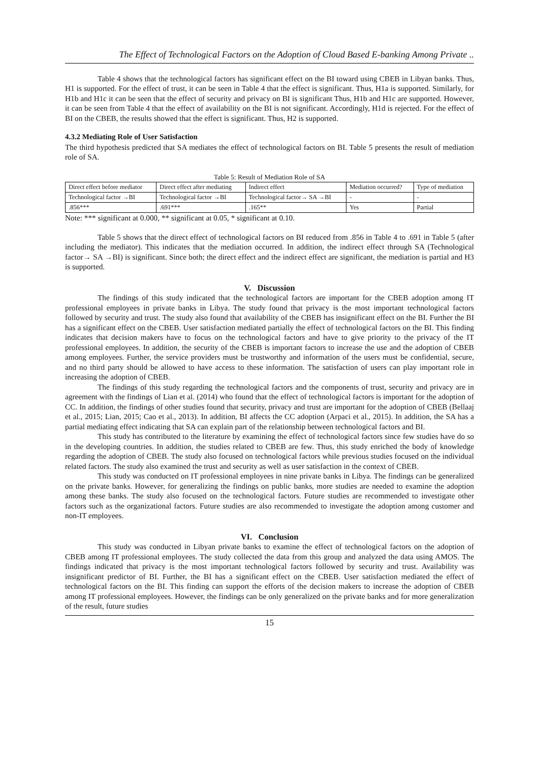The Effect of Technological Factors on the Adoption of Cloud Based E-banking Among Private ..
Table 4 shows that the technological factors has significant effect on the BI toward using CBEB in Libyan banks. Thus, H1 is supported. For the effect of trust, it can be seen in Table 4 that the effect is significant. Thus, H1a is supported. Similarly, for H1b and H1c it can be seen that the effect of security and privacy on BI is significant Thus, H1b and H1c are supported. However, it can be seen from Table 4 that the effect of availability on the BI is not significant. Accordingly, H1d is rejected. For the effect of BI on the CBEB, the results showed that the effect is significant. Thus, H2 is supported.
4.3.2 Mediating Role of User Satisfaction
The third hypothesis predicted that SA mediates the effect of technological factors on BI. Table 5 presents the result of mediation role of SA.
Table 5: Result of Mediation Role of SA
| Direct effect before mediator | Direct effect after mediating | Indirect effect | Mediation occurred? | Type of mediation |
| --- | --- | --- | --- | --- |
| Technological factor →BI | Technological factor →BI | Technological factor→ SA →BI | - | - |
| .856*** | .691*** | .165** | Yes | Partial |
Note: *** significant at 0.000, ** significant at 0.05, * significant at 0.10.
Table 5 shows that the direct effect of technological factors on BI reduced from .856 in Table 4 to .691 in Table 5 (after including the mediator). This indicates that the mediation occurred. In addition, the indirect effect through SA (Technological factor→ SA →BI) is significant. Since both; the direct effect and the indirect effect are significant, the mediation is partial and H3 is supported.
V. Discussion
The findings of this study indicated that the technological factors are important for the CBEB adoption among IT professional employees in private banks in Libya. The study found that privacy is the most important technological factors followed by security and trust. The study also found that availability of the CBEB has insignificant effect on the BI. Further the BI has a significant effect on the CBEB. User satisfaction mediated partially the effect of technological factors on the BI. This finding indicates that decision makers have to focus on the technological factors and have to give priority to the privacy of the IT professional employees. In addition, the security of the CBEB is important factors to increase the use and the adoption of CBEB among employees. Further, the service providers must be trustworthy and information of the users must be confidential, secure, and no third party should be allowed to have access to these information. The satisfaction of users can play important role in increasing the adoption of CBEB.
The findings of this study regarding the technological factors and the components of trust, security and privacy are in agreement with the findings of Lian et al. (2014) who found that the effect of technological factors is important for the adoption of CC. In addition, the findings of other studies found that security, privacy and trust are important for the adoption of CBEB (Bellaaj et al., 2015; Lian, 2015; Cao et al., 2013). In addition, BI affects the CC adoption (Arpaci et al., 2015). In addition, the SA has a partial mediating effect indicating that SA can explain part of the relationship between technological factors and BI.
This study has contributed to the literature by examining the effect of technological factors since few studies have do so in the developing countries. In addition, the studies related to CBEB are few. Thus, this study enriched the body of knowledge regarding the adoption of CBEB. The study also focused on technological factors while previous studies focused on the individual related factors. The study also examined the trust and security as well as user satisfaction in the context of CBEB.
This study was conducted on IT professional employees in nine private banks in Libya. The findings can be generalized on the private banks. However, for generalizing the findings on public banks, more studies are needed to examine the adoption among these banks. The study also focused on the technological factors. Future studies are recommended to investigate other factors such as the organizational factors. Future studies are also recommended to investigate the adoption among customer and non-IT employees.
VI. Conclusion
This study was conducted in Libyan private banks to examine the effect of technological factors on the adoption of CBEB among IT professional employees. The study collected the data from this group and analyzed the data using AMOS. The findings indicated that privacy is the most important technological factors followed by security and trust. Availability was insignificant predictor of BI. Further, the BI has a significant effect on the CBEB. User satisfaction mediated the effect of technological factors on the BI. This finding can support the efforts of the decision makers to increase the adoption of CBEB among IT professional employees. However, the findings can be only generalized on the private banks and for more generalization of the result, future studies
15